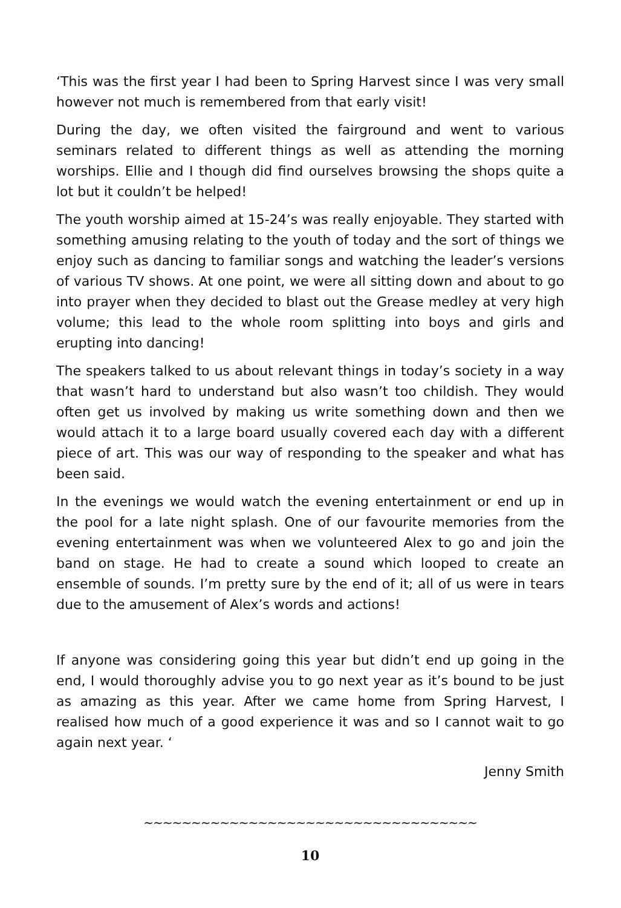‘This was the first year I had been to Spring Harvest since I was very small however not much is remembered from that early visit!
During the day, we often visited the fairground and went to various seminars related to different things as well as attending the morning worships. Ellie and I though did find ourselves browsing the shops quite a lot but it couldn’t be helped!
The youth worship aimed at 15-24’s was really enjoyable. They started with something amusing relating to the youth of today and the sort of things we enjoy such as dancing to familiar songs and watching the leader’s versions of various TV shows. At one point, we were all sitting down and about to go into prayer when they decided to blast out the Grease medley at very high volume; this lead to the whole room splitting into boys and girls and erupting into dancing!
The speakers talked to us about relevant things in today’s society in a way that wasn’t hard to understand but also wasn’t too childish. They would often get us involved by making us write something down and then we would attach it to a large board usually covered each day with a different piece of art. This was our way of responding to the speaker and what has been said.
In the evenings we would watch the evening entertainment or end up in the pool for a late night splash. One of our favourite memories from the evening entertainment was when we volunteered Alex to go and join the band on stage. He had to create a sound which looped to create an ensemble of sounds. I’m pretty sure by the end of it; all of us were in tears due to the amusement of Alex’s words and actions!
If anyone was considering going this year but didn’t end up going in the end, I would thoroughly advise you to go next year as it’s bound to be just as amazing as this year. After we came home from Spring Harvest, I realised how much of a good experience it was and so I cannot wait to go again next year. ‘
Jenny Smith
~~~~~~~~~~~~~~~~~~~~~~~~~~~~~~~~~~~
10